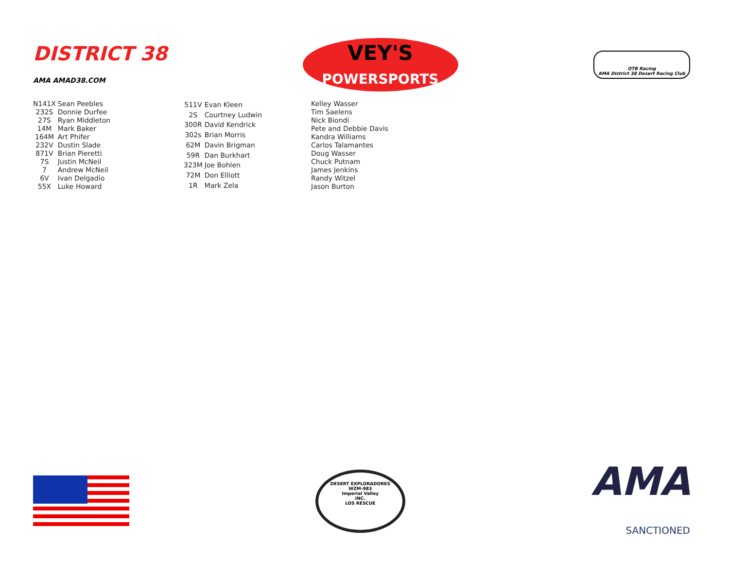DISTRICT 38
AMA AMAD38.COM
VEY'S
POWERSPORTS
OTB Racing
AMA District 38 Desert Racing Club
| N141X | Sean Peebles |
| 232S | Donnie Durfee |
| 27S | Ryan Middleton |
| 14M | Mark Baker |
| 164M | Art Phifer |
| 232V | Dustin Slade |
| 871V | Brian Pieretti |
| 7S | Justin McNeil |
| 7 | Andrew McNeil |
| 6V | Ivan Delgadio |
| 55X | Luke Howard |
| 511V | Evan Kleen |
| 2S | Courtney Ludwin |
| 300R | David Kendrick |
| 302s | Brian Morris |
| 62M | Davin Brigman |
| 59R | Dan Burkhart |
| 323M | Joe Bohlen |
| 72M | Don Elliott |
| 1R | Mark Zela |
| Kelley Wasser |
| Tim Saelens |
| Nick Biondi |
| Pete and Debbie Davis |
| Kandra Williams |
| Carlos Talamantes |
| Doug Wasser |
| Chuck Putnam |
| James Jenkins |
| Randy Witzel |
| Jason Burton |
DESERT EXPLORADORES
WZM-983
Imperial Valley
INC.
LOS RESCUE
AMA
SANCTIONED